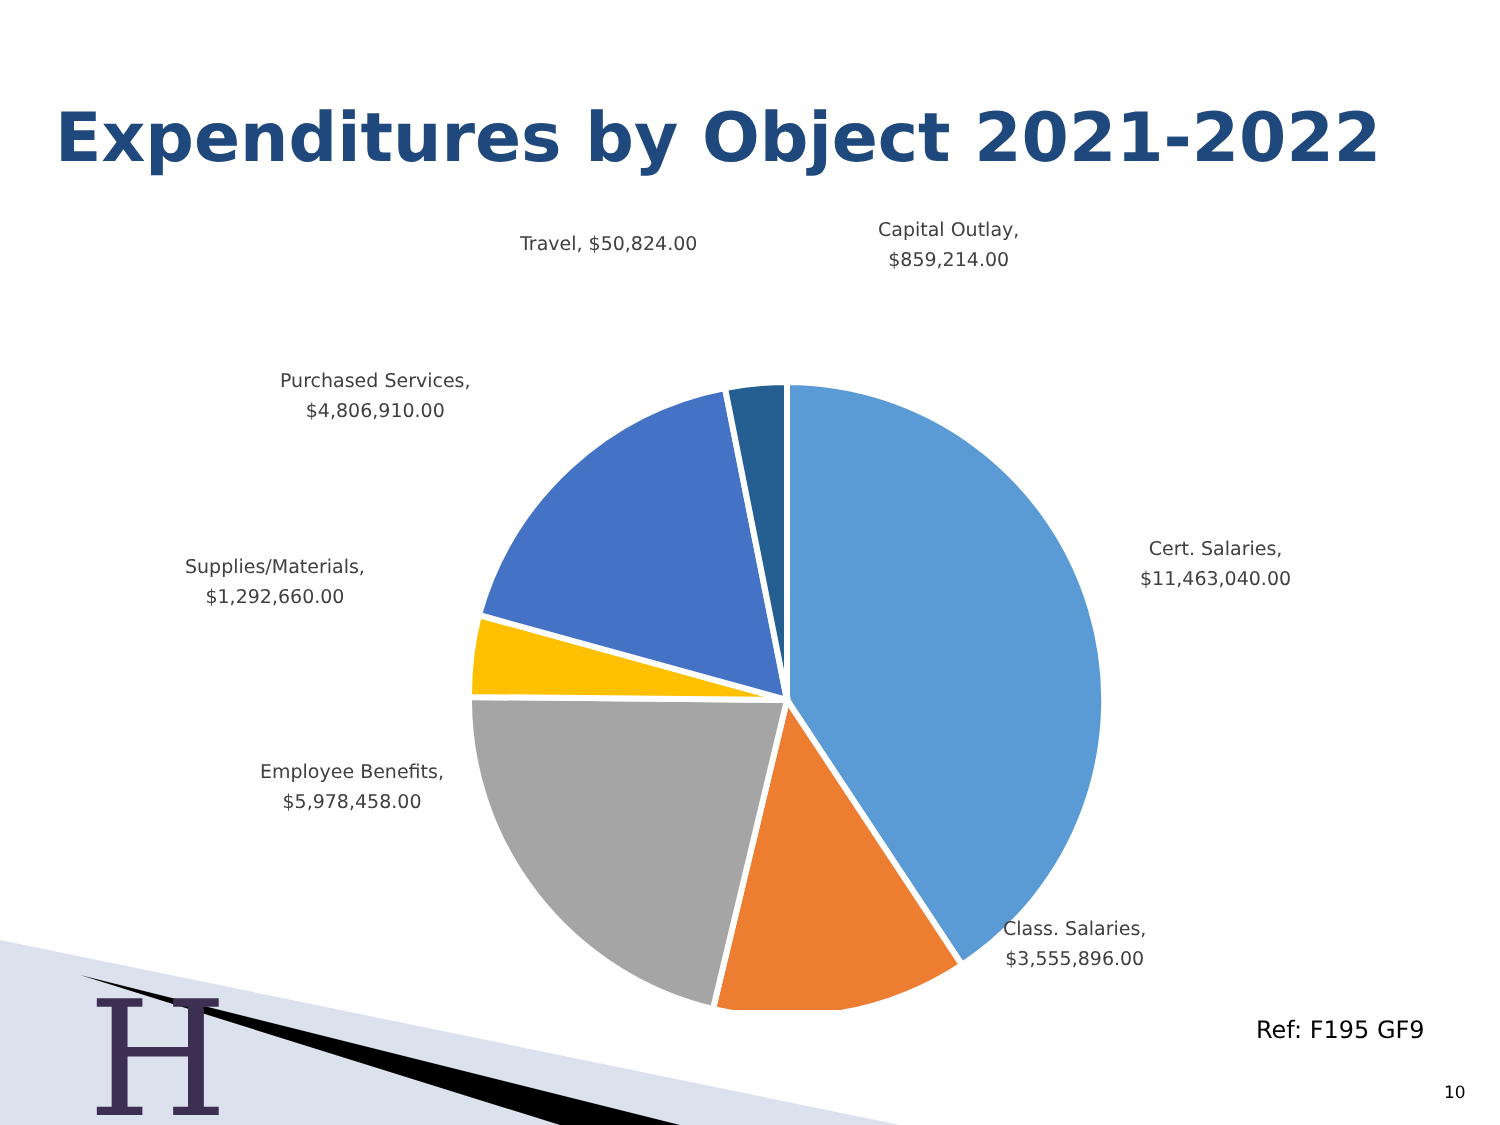H
Expenditures by Object 2021-2022
Travel, $50,824.00
Capital Outlay,
$859,214.00
Purchased Services,
$4,806,910.00
Cert. Salaries,
$11,463,040.00
Supplies/Materials,
$1,292,660.00
Employee Benefits,
$5,978,458.00
Class. Salaries,
$3,555,896.00
Ref: F195 GF9
10